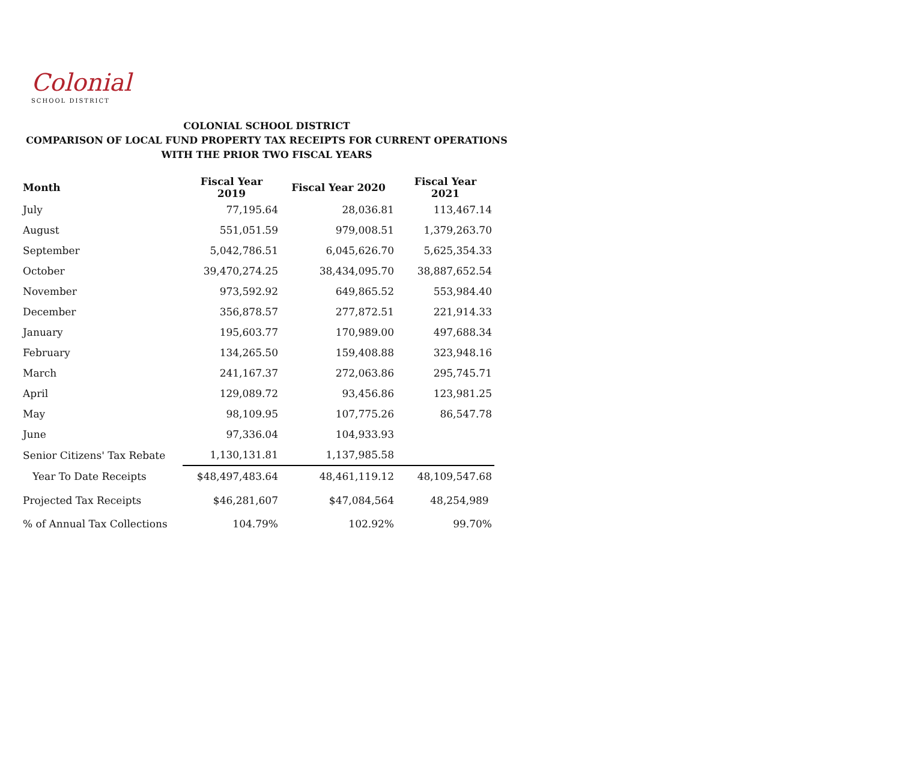Colonial
SCHOOL DISTRICT
COLONIAL SCHOOL DISTRICT
COMPARISON OF LOCAL FUND PROPERTY TAX RECEIPTS FOR CURRENT OPERATIONS
WITH THE PRIOR TWO FISCAL YEARS
| Month | Fiscal Year 2019 | Fiscal Year 2020 | Fiscal Year 2021 |
| --- | --- | --- | --- |
| July | 77,195.64 | 28,036.81 | 113,467.14 |
| August | 551,051.59 | 979,008.51 | 1,379,263.70 |
| September | 5,042,786.51 | 6,045,626.70 | 5,625,354.33 |
| October | 39,470,274.25 | 38,434,095.70 | 38,887,652.54 |
| November | 973,592.92 | 649,865.52 | 553,984.40 |
| December | 356,878.57 | 277,872.51 | 221,914.33 |
| January | 195,603.77 | 170,989.00 | 497,688.34 |
| February | 134,265.50 | 159,408.88 | 323,948.16 |
| March | 241,167.37 | 272,063.86 | 295,745.71 |
| April | 129,089.72 | 93,456.86 | 123,981.25 |
| May | 98,109.95 | 107,775.26 | 86,547.78 |
| June | 97,336.04 | 104,933.93 | |
| Senior Citizens' Tax Rebate | 1,130,131.81 | 1,137,985.58 | |
| Year To Date Receipts | $48,497,483.64 | 48,461,119.12 | 48,109,547.68 |
| Projected Tax Receipts | $46,281,607 | $47,084,564 | 48,254,989 |
| % of Annual Tax Collections | 104.79% | 102.92% | 99.70% |